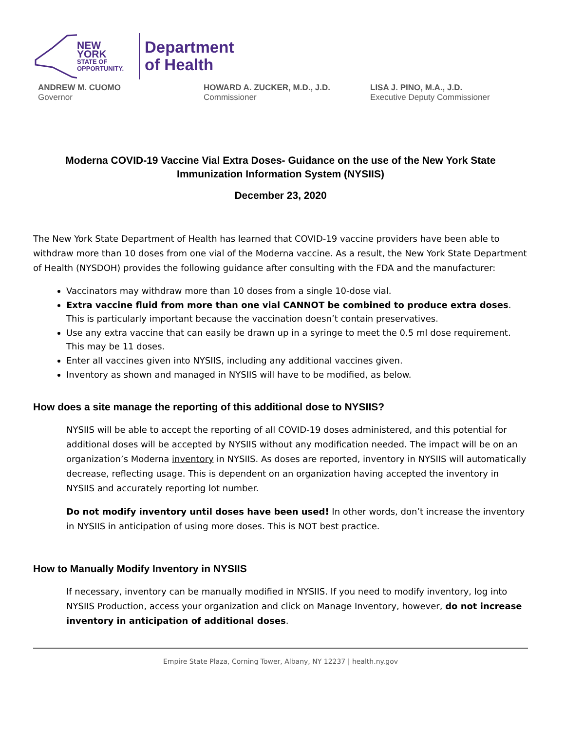NEW YORK
STATE OF
OPPORTUNITY.
Department
of Health
ANDREW M. CUOMO
Governor
HOWARD A. ZUCKER, M.D., J.D.
Commissioner
LISA J. PINO, M.A., J.D.
Executive Deputy Commissioner
Moderna COVID-19 Vaccine Vial Extra Doses- Guidance on the use of the New York State Immunization Information System (NYSIIS)
December 23, 2020
The New York State Department of Health has learned that COVID-19 vaccine providers have been able to withdraw more than 10 doses from one vial of the Moderna vaccine. As a result, the New York State Department of Health (NYSDOH) provides the following guidance after consulting with the FDA and the manufacturer:
Vaccinators may withdraw more than 10 doses from a single 10-dose vial.
Extra vaccine fluid from more than one vial CANNOT be combined to produce extra doses. This is particularly important because the vaccination doesn’t contain preservatives.
Use any extra vaccine that can easily be drawn up in a syringe to meet the 0.5 ml dose requirement. This may be 11 doses.
Enter all vaccines given into NYSIIS, including any additional vaccines given.
Inventory as shown and managed in NYSIIS will have to be modified, as below.
How does a site manage the reporting of this additional dose to NYSIIS?
NYSIIS will be able to accept the reporting of all COVID-19 doses administered, and this potential for additional doses will be accepted by NYSIIS without any modification needed. The impact will be on an organization’s Moderna inventory in NYSIIS. As doses are reported, inventory in NYSIIS will automatically decrease, reflecting usage. This is dependent on an organization having accepted the inventory in NYSIIS and accurately reporting lot number.
Do not modify inventory until doses have been used! In other words, don’t increase the inventory in NYSIIS in anticipation of using more doses. This is NOT best practice.
How to Manually Modify Inventory in NYSIIS
If necessary, inventory can be manually modified in NYSIIS. If you need to modify inventory, log into NYSIIS Production, access your organization and click on Manage Inventory, however, do not increase inventory in anticipation of additional doses.
Empire State Plaza, Corning Tower, Albany, NY 12237 | health.ny.gov